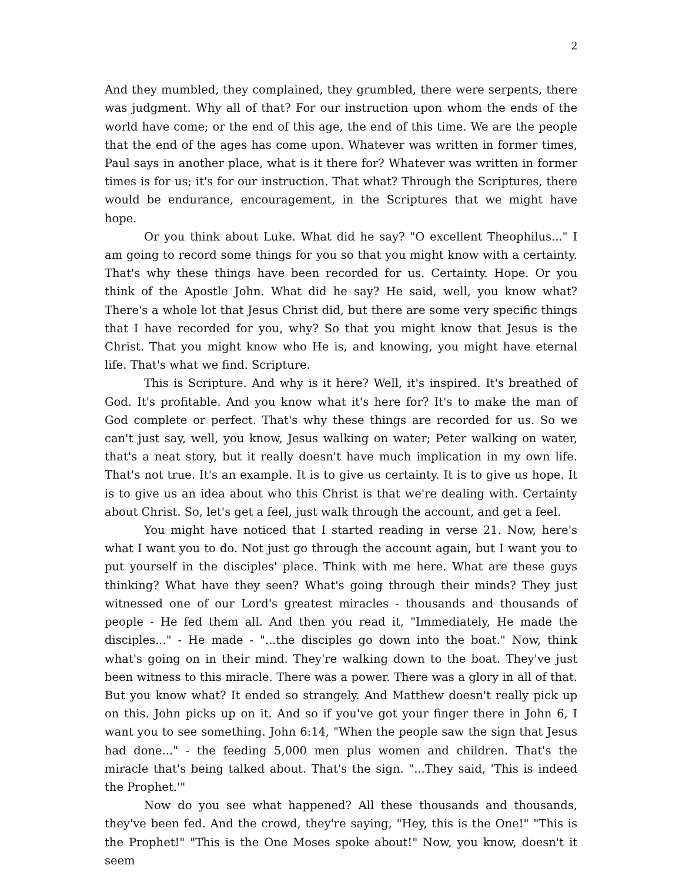2
And they mumbled, they complained, they grumbled, there were serpents, there was judgment. Why all of that? For our instruction upon whom the ends of the world have come; or the end of this age, the end of this time. We are the people that the end of the ages has come upon. Whatever was written in former times, Paul says in another place, what is it there for? Whatever was written in former times is for us; it's for our instruction. That what? Through the Scriptures, there would be endurance, encouragement, in the Scriptures that we might have hope.
Or you think about Luke. What did he say? "O excellent Theophilus..." I am going to record some things for you so that you might know with a certainty. That's why these things have been recorded for us. Certainty. Hope. Or you think of the Apostle John. What did he say? He said, well, you know what? There's a whole lot that Jesus Christ did, but there are some very specific things that I have recorded for you, why? So that you might know that Jesus is the Christ. That you might know who He is, and knowing, you might have eternal life. That's what we find. Scripture.
This is Scripture. And why is it here? Well, it's inspired. It's breathed of God. It's profitable. And you know what it's here for? It's to make the man of God complete or perfect. That's why these things are recorded for us. So we can't just say, well, you know, Jesus walking on water; Peter walking on water, that's a neat story, but it really doesn't have much implication in my own life. That's not true. It's an example. It is to give us certainty. It is to give us hope. It is to give us an idea about who this Christ is that we're dealing with. Certainty about Christ. So, let's get a feel, just walk through the account, and get a feel.
You might have noticed that I started reading in verse 21. Now, here's what I want you to do. Not just go through the account again, but I want you to put yourself in the disciples' place. Think with me here. What are these guys thinking? What have they seen? What's going through their minds? They just witnessed one of our Lord's greatest miracles - thousands and thousands of people - He fed them all. And then you read it, "Immediately, He made the disciples..." - He made - "...the disciples go down into the boat." Now, think what's going on in their mind. They're walking down to the boat. They've just been witness to this miracle. There was a power. There was a glory in all of that. But you know what? It ended so strangely. And Matthew doesn't really pick up on this. John picks up on it. And so if you've got your finger there in John 6, I want you to see something. John 6:14, "When the people saw the sign that Jesus had done..." - the feeding 5,000 men plus women and children. That's the miracle that's being talked about. That's the sign. "...They said, 'This is indeed the Prophet.'"
Now do you see what happened? All these thousands and thousands, they've been fed. And the crowd, they're saying, "Hey, this is the One!" "This is the Prophet!" "This is the One Moses spoke about!" Now, you know, doesn't it seem